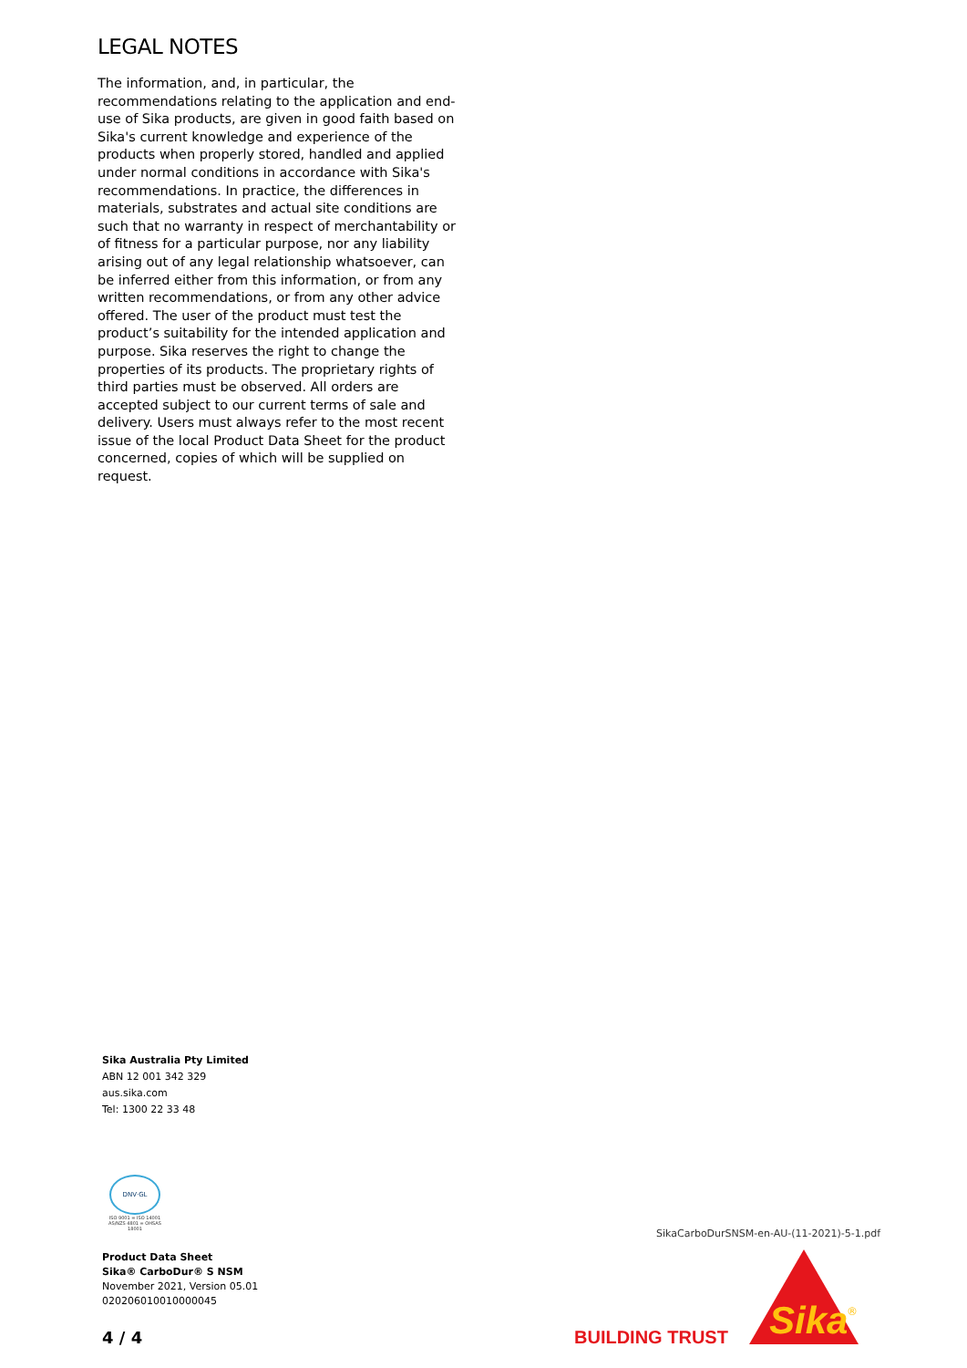LEGAL NOTES
The information, and, in particular, the recommendations relating to the application and end-use of Sika products, are given in good faith based on Sika's current knowledge and experience of the products when properly stored, handled and applied under normal conditions in accordance with Sika's recommendations. In practice, the differences in materials, substrates and actual site conditions are such that no warranty in respect of merchantability or of fitness for a particular purpose, nor any liability arising out of any legal relationship whatsoever, can be inferred either from this information, or from any written recommendations, or from any other advice offered. The user of the product must test the product’s suitability for the intended application and purpose. Sika reserves the right to change the properties of its products. The proprietary rights of third parties must be observed. All orders are accepted subject to our current terms of sale and delivery. Users must always refer to the most recent issue of the local Product Data Sheet for the product concerned, copies of which will be supplied on request.
Sika Australia Pty Limited
ABN 12 001 342 329
aus.sika.com
Tel: 1300 22 33 48
DNV·GL
ISO 9001 = ISO 14001
AS/NZS 4801 = OHSAS 18001
Product Data Sheet
Sika® CarboDur® S NSM
November 2021, Version 05.01
020206010010000045
4 / 4
SikaCarboDurSNSM-en-AU-(11-2021)-5-1.pdf
BUILDING TRUST
Sika
®